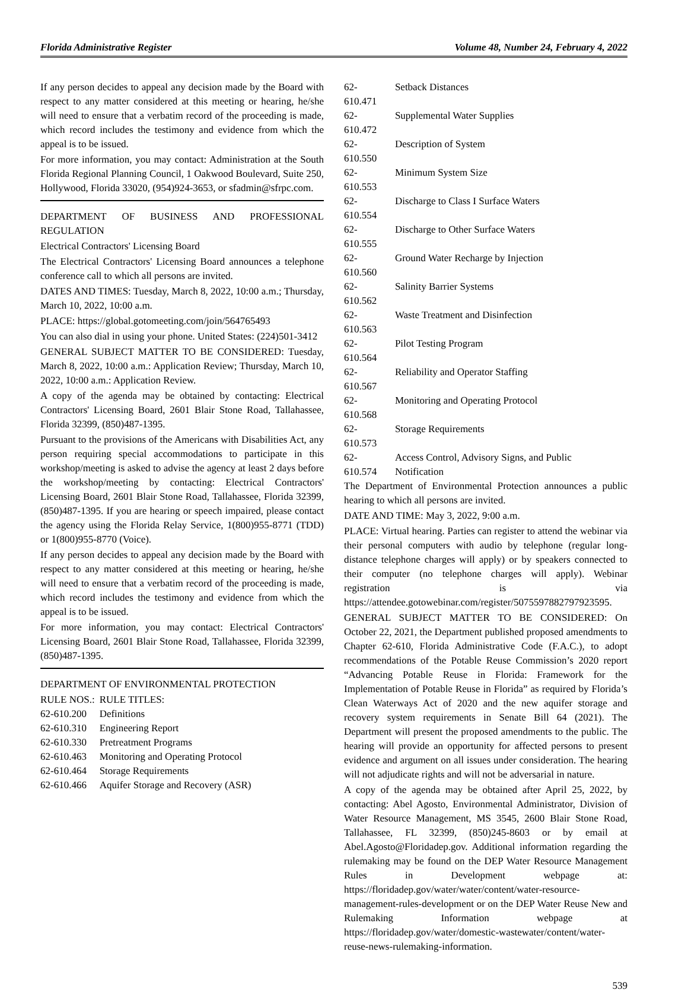Florida Administrative Register Volume 48, Number 24, February 4, 2022
If any person decides to appeal any decision made by the Board with respect to any matter considered at this meeting or hearing, he/she will need to ensure that a verbatim record of the proceeding is made, which record includes the testimony and evidence from which the appeal is to be issued.
For more information, you may contact: Administration at the South Florida Regional Planning Council, 1 Oakwood Boulevard, Suite 250, Hollywood, Florida 33020, (954)924-3653, or sfadmin@sfrpc.com.
DEPARTMENT OF BUSINESS AND PROFESSIONAL REGULATION
Electrical Contractors' Licensing Board
The Electrical Contractors' Licensing Board announces a telephone conference call to which all persons are invited.
DATES AND TIMES: Tuesday, March 8, 2022, 10:00 a.m.; Thursday, March 10, 2022, 10:00 a.m.
PLACE: https://global.gotomeeting.com/join/564765493
You can also dial in using your phone. United States: (224)501-3412
GENERAL SUBJECT MATTER TO BE CONSIDERED: Tuesday, March 8, 2022, 10:00 a.m.: Application Review; Thursday, March 10, 2022, 10:00 a.m.: Application Review.
A copy of the agenda may be obtained by contacting: Electrical Contractors' Licensing Board, 2601 Blair Stone Road, Tallahassee, Florida 32399, (850)487-1395.
Pursuant to the provisions of the Americans with Disabilities Act, any person requiring special accommodations to participate in this workshop/meeting is asked to advise the agency at least 2 days before the workshop/meeting by contacting: Electrical Contractors' Licensing Board, 2601 Blair Stone Road, Tallahassee, Florida 32399, (850)487-1395. If you are hearing or speech impaired, please contact the agency using the Florida Relay Service, 1(800)955-8771 (TDD) or 1(800)955-8770 (Voice).
If any person decides to appeal any decision made by the Board with respect to any matter considered at this meeting or hearing, he/she will need to ensure that a verbatim record of the proceeding is made, which record includes the testimony and evidence from which the appeal is to be issued.
For more information, you may contact: Electrical Contractors' Licensing Board, 2601 Blair Stone Road, Tallahassee, Florida 32399, (850)487-1395.
DEPARTMENT OF ENVIRONMENTAL PROTECTION
| RULE NOS.: | RULE TITLES: |
| 62-610.200 | Definitions |
| 62-610.310 | Engineering Report |
| 62-610.330 | Pretreatment Programs |
| 62-610.463 | Monitoring and Operating Protocol |
| 62-610.464 | Storage Requirements |
| 62-610.466 | Aquifer Storage and Recovery (ASR) |
| 62-610.471 | Setback Distances |
| 62-610.472 | Supplemental Water Supplies |
| 62-610.550 | Description of System |
| 62-610.553 | Minimum System Size |
| 62-610.554 | Discharge to Class I Surface Waters |
| 62-610.555 | Discharge to Other Surface Waters |
| 62-610.560 | Ground Water Recharge by Injection |
| 62-610.562 | Salinity Barrier Systems |
| 62-610.563 | Waste Treatment and Disinfection |
| 62-610.564 | Pilot Testing Program |
| 62-610.567 | Reliability and Operator Staffing |
| 62-610.568 | Monitoring and Operating Protocol |
| 62-610.573 | Storage Requirements |
| 62-610.574 | Access Control, Advisory Signs, and Public Notification |
The Department of Environmental Protection announces a public hearing to which all persons are invited.
DATE AND TIME: May 3, 2022, 9:00 a.m.
PLACE: Virtual hearing. Parties can register to attend the webinar via their personal computers with audio by telephone (regular long-distance telephone charges will apply) or by speakers connected to their computer (no telephone charges will apply). Webinar registration is via https://attendee.gotowebinar.com/register/5075597882797923595.
GENERAL SUBJECT MATTER TO BE CONSIDERED: On October 22, 2021, the Department published proposed amendments to Chapter 62-610, Florida Administrative Code (F.A.C.), to adopt recommendations of the Potable Reuse Commission’s 2020 report “Advancing Potable Reuse in Florida: Framework for the Implementation of Potable Reuse in Florida” as required by Florida’s Clean Waterways Act of 2020 and the new aquifer storage and recovery system requirements in Senate Bill 64 (2021). The Department will present the proposed amendments to the public. The hearing will provide an opportunity for affected persons to present evidence and argument on all issues under consideration. The hearing will not adjudicate rights and will not be adversarial in nature.
A copy of the agenda may be obtained after April 25, 2022, by contacting: Abel Agosto, Environmental Administrator, Division of Water Resource Management, MS 3545, 2600 Blair Stone Road, Tallahassee, FL 32399, (850)245-8603 or by email at Abel.Agosto@Floridadep.gov. Additional information regarding the rulemaking may be found on the DEP Water Resource Management Rules in Development webpage at: https://floridadep.gov/water/water/content/water-resource-management-rules-development or on the DEP Water Reuse New and Rulemaking Information webpage at https://floridadep.gov/water/domestic-wastewater/content/water-reuse-news-rulemaking-information.
539